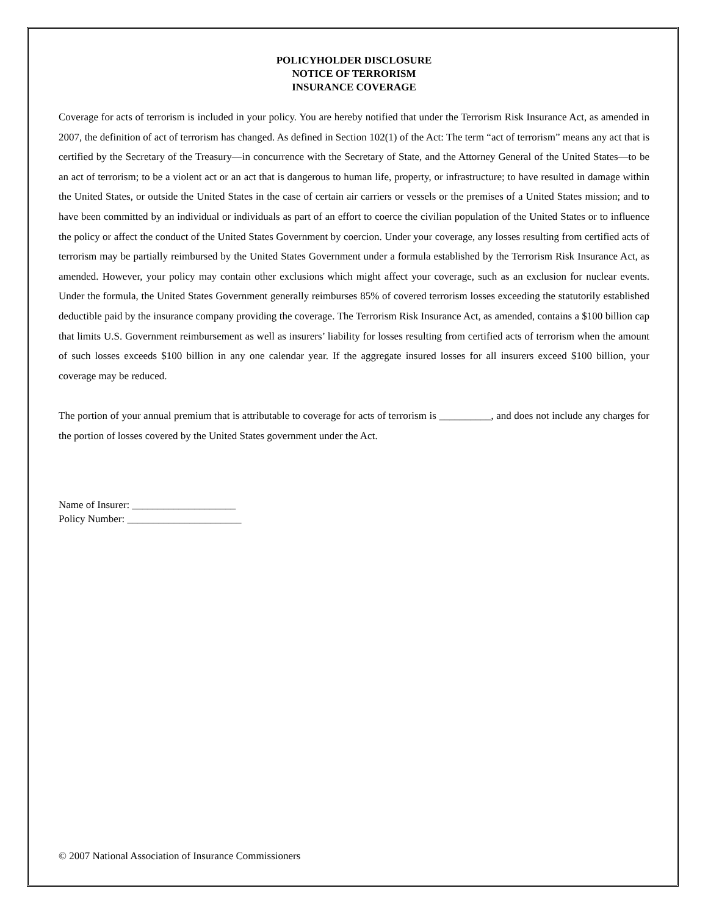POLICYHOLDER DISCLOSURE
NOTICE OF TERRORISM
INSURANCE COVERAGE
Coverage for acts of terrorism is included in your policy. You are hereby notified that under the Terrorism Risk Insurance Act, as amended in 2007, the definition of act of terrorism has changed. As defined in Section 102(1) of the Act: The term “act of terrorism” means any act that is certified by the Secretary of the Treasury—in concurrence with the Secretary of State, and the Attorney General of the United States—to be an act of terrorism; to be a violent act or an act that is dangerous to human life, property, or infrastructure; to have resulted in damage within the United States, or outside the United States in the case of certain air carriers or vessels or the premises of a United States mission; and to have been committed by an individual or individuals as part of an effort to coerce the civilian population of the United States or to influence the policy or affect the conduct of the United States Government by coercion. Under your coverage, any losses resulting from certified acts of terrorism may be partially reimbursed by the United States Government under a formula established by the Terrorism Risk Insurance Act, as amended. However, your policy may contain other exclusions which might affect your coverage, such as an exclusion for nuclear events. Under the formula, the United States Government generally reimburses 85% of covered terrorism losses exceeding the statutorily established deductible paid by the insurance company providing the coverage. The Terrorism Risk Insurance Act, as amended, contains a $100 billion cap that limits U.S. Government reimbursement as well as insurers’ liability for losses resulting from certified acts of terrorism when the amount of such losses exceeds $100 billion in any one calendar year. If the aggregate insured losses for all insurers exceed $100 billion, your coverage may be reduced.
The portion of your annual premium that is attributable to coverage for acts of terrorism is __________, and does not include any charges for the portion of losses covered by the United States government under the Act.
Name of Insurer: ____________________
Policy Number: ______________________
© 2007 National Association of Insurance Commissioners